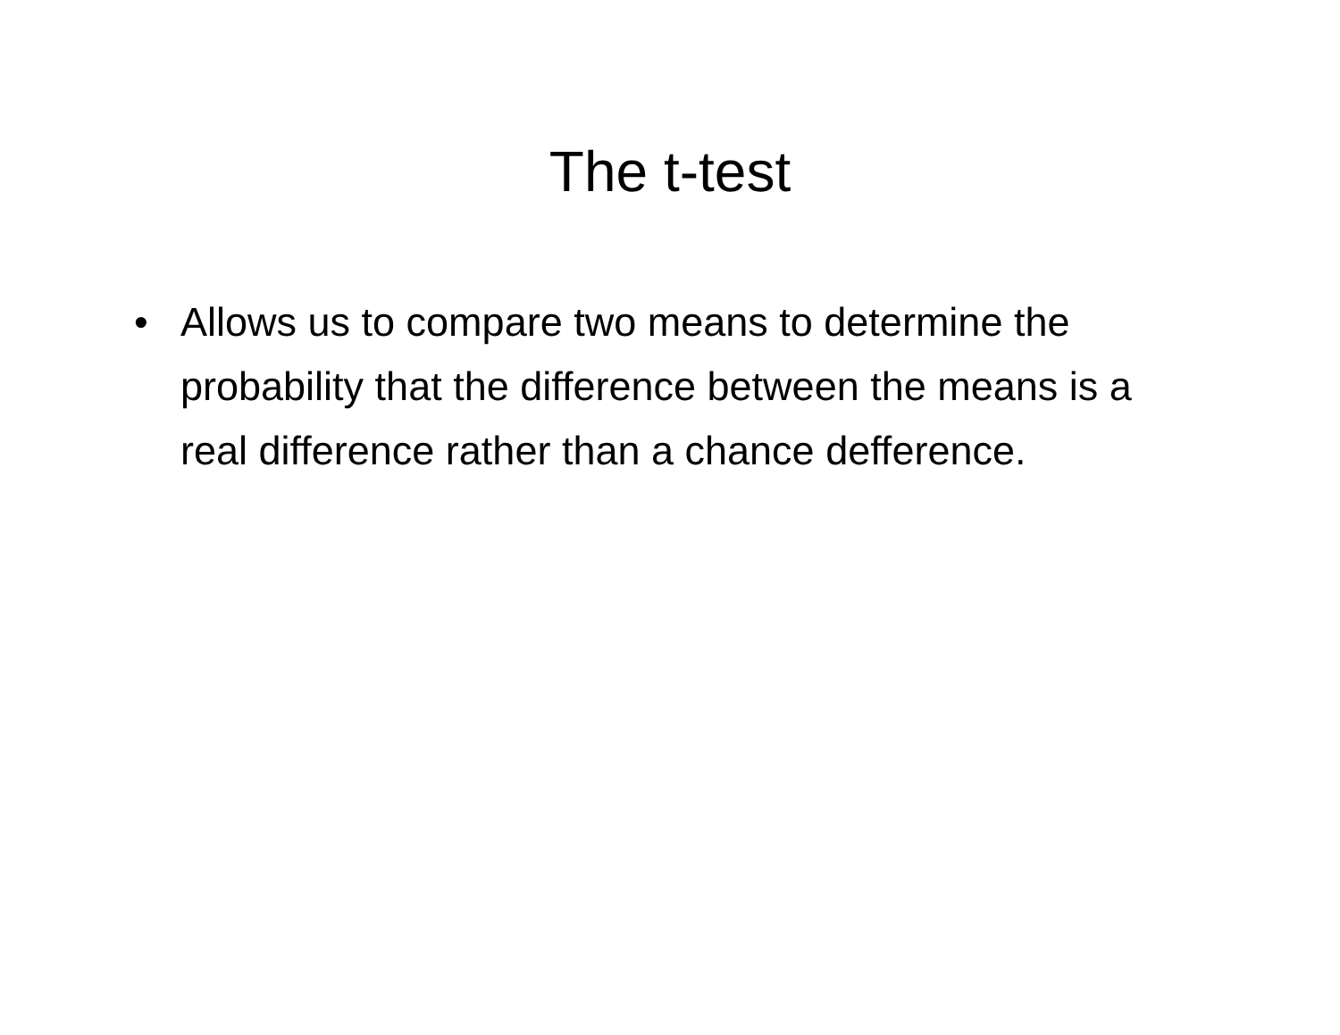The t-test
• Allows us to compare two means to determine the probability that the difference between the means is a real difference rather than a chance defference.